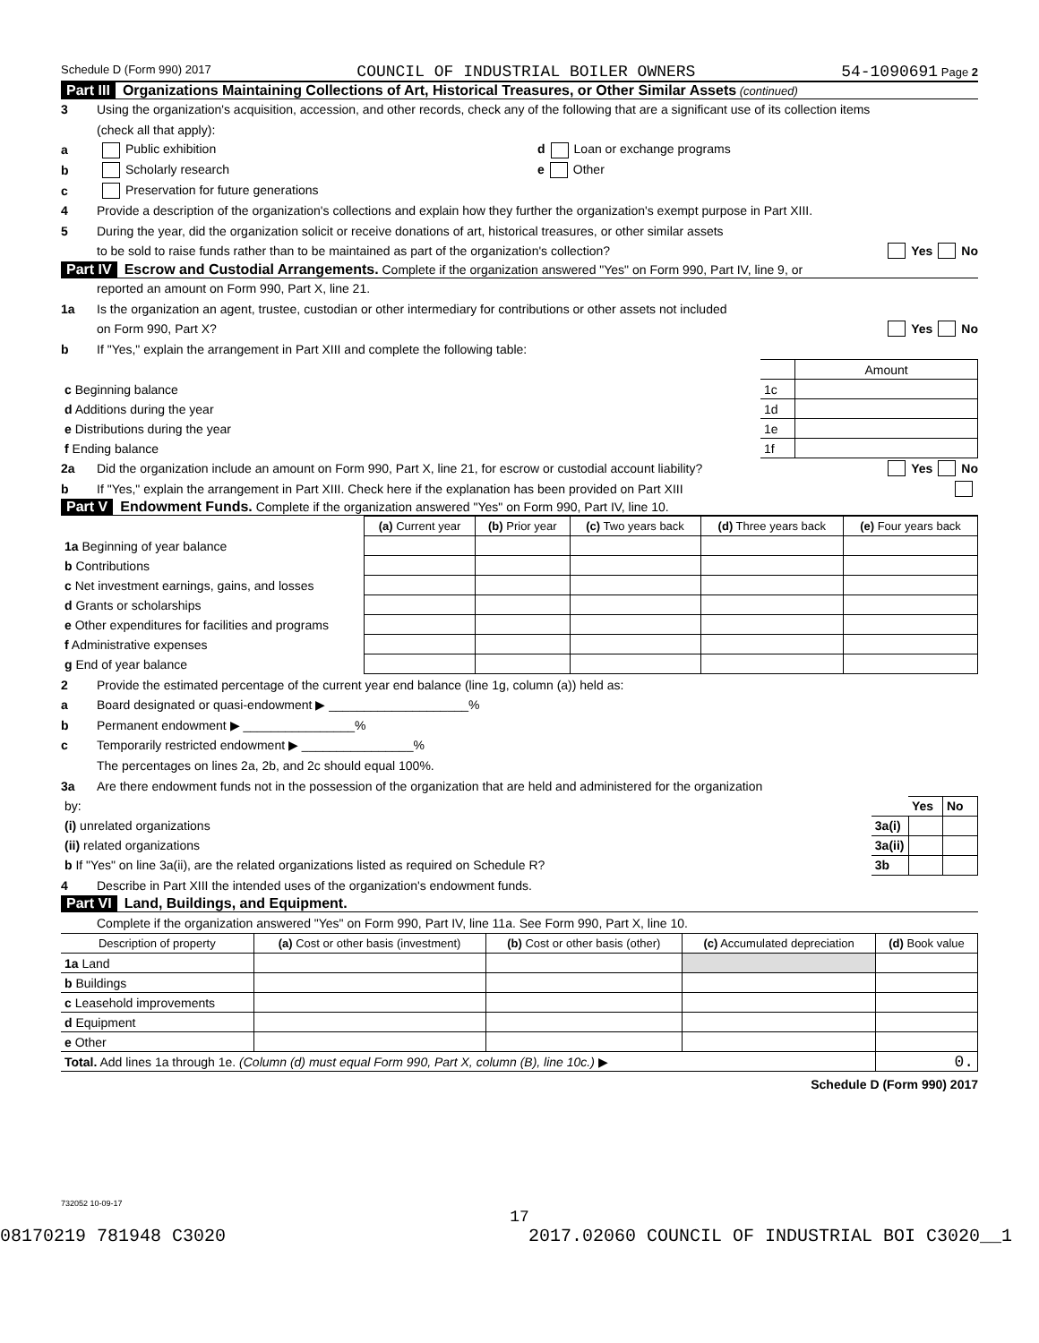Schedule D (Form 990) 2017 COUNCIL OF INDUSTRIAL BOILER OWNERS 54-1090691 Page 2
Part III Organizations Maintaining Collections of Art, Historical Treasures, or Other Similar Assets (continued)
3 Using the organization's acquisition, accession, and other records, check any of the following that are a significant use of its collection items
(check all that apply):
a Public exhibition d Loan or exchange programs
b Scholarly research e Other
c Preservation for future generations
4 Provide a description of the organization's collections and explain how they further the organization's exempt purpose in Part XIII.
5 During the year, did the organization solicit or receive donations of art, historical treasures, or other similar assets
to be sold to raise funds rather than to be maintained as part of the organization's collection? Yes No
Part IV Escrow and Custodial Arrangements. Complete if the organization answered "Yes" on Form 990, Part IV, line 9, or
reported an amount on Form 990, Part X, line 21.
1a Is the organization an agent, trustee, custodian or other intermediary for contributions or other assets not included
on Form 990, Part X? Yes No
b If "Yes," explain the arrangement in Part XIII and complete the following table:
| | | Amount |
| c Beginning balance | 1c | |
| d Additions during the year | 1d | |
| e Distributions during the year | 1e | |
| f Ending balance | 1f | |
2a Did the organization include an amount on Form 990, Part X, line 21, for escrow or custodial account liability? Yes No
b If "Yes," explain the arrangement in Part XIII. Check here if the explanation has been provided on Part XIII
Part V Endowment Funds. Complete if the organization answered "Yes" on Form 990, Part IV, line 10.
| | (a) Current year | (b) Prior year | (c) Two years back | (d) Three years back | (e) Four years back |
| --- | --- | --- | --- | --- | --- |
| 1a Beginning of year balance | | | | | |
| b Contributions | | | | | |
| c Net investment earnings, gains, and losses | | | | | |
| d Grants or scholarships | | | | | |
| e Other expenditures for facilities and programs | | | | | |
| f Administrative expenses | | | | | |
| g End of year balance | | | | | |
2 Provide the estimated percentage of the current year end balance (line 1g, column (a)) held as:
a Board designated or quasi-endowment ▶ ____________________%
b Permanent endowment ▶ ________________%
c Temporarily restricted endowment ▶ ________________%
The percentages on lines 2a, 2b, and 2c should equal 100%.
3a Are there endowment funds not in the possession of the organization that are held and administered for the organization
| by: | | Yes | No |
| (i) unrelated organizations | 3a(i) | | |
| (ii) related organizations | 3a(ii) | | |
| b If "Yes" on line 3a(ii), are the related organizations listed as required on Schedule R? | 3b | | |
4 Describe in Part XIII the intended uses of the organization's endowment funds.
Part VI Land, Buildings, and Equipment.
Complete if the organization answered "Yes" on Form 990, Part IV, line 11a. See Form 990, Part X, line 10.
| Description of property | (a) Cost or other basis (investment) | (b) Cost or other basis (other) | (c) Accumulated depreciation | (d) Book value |
| --- | --- | --- | --- | --- |
| 1a Land | | | | |
| b Buildings | | | | |
| c Leasehold improvements | | | | |
| d Equipment | | | | |
| e Other | | | | |
| Total. Add lines 1a through 1e. (Column (d) must equal Form 990, Part X, column (B), line 10c.) ▶ | | | | 0. |
Schedule D (Form 990) 2017
732052 10-09-17
17
08170219 781948 C3020 2017.02060 COUNCIL OF INDUSTRIAL BOI C3020__1